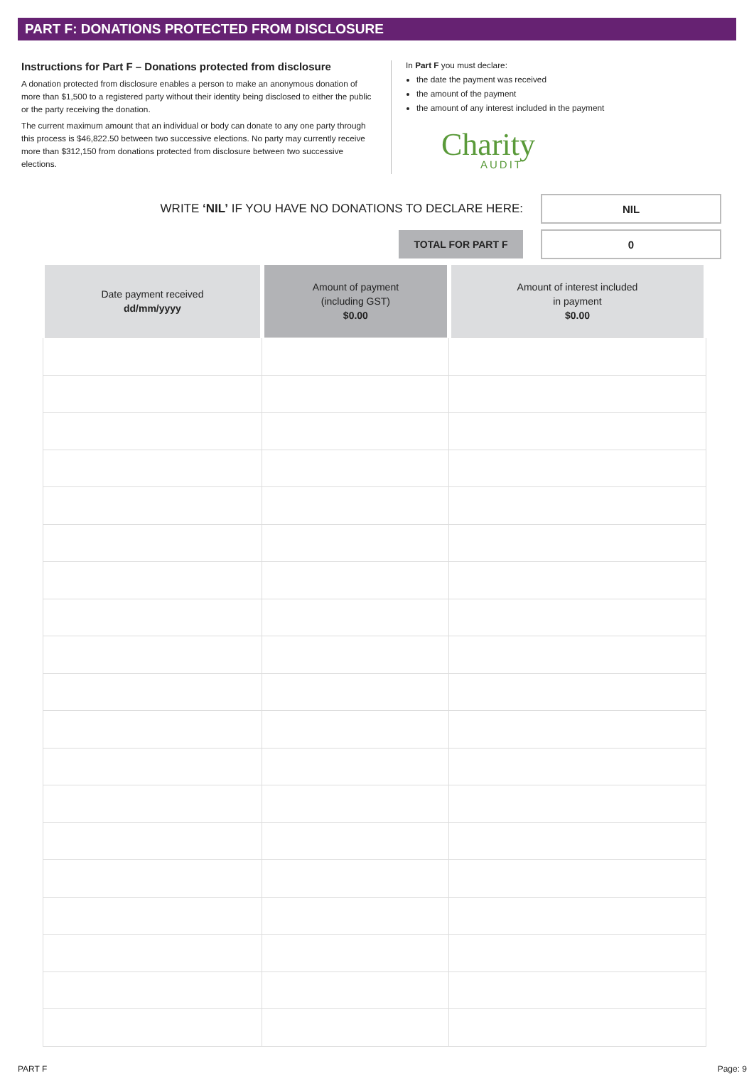PART F: DONATIONS PROTECTED FROM DISCLOSURE
Instructions for Part F – Donations protected from disclosure
A donation protected from disclosure enables a person to make an anonymous donation of more than $1,500 to a registered party without their identity being disclosed to either the public or the party receiving the donation.
The current maximum amount that an individual or body can donate to any one party through this process is $46,822.50 between two successive elections. No party may currently receive more than $312,150 from donations protected from disclosure between two successive elections.
In Part F you must declare:
the date the payment was received
the amount of the payment
the amount of any interest included in the payment
Charity
AUDIT
WRITE ‘NIL’ IF YOU HAVE NO DONATIONS TO DECLARE HERE:
NIL
TOTAL FOR PART F
0
| Date payment received dd/mm/yyyy | Amount of payment (including GST) $0.00 | Amount of interest included in payment $0.00 |
| --- | --- | --- |
PART F Page: 9